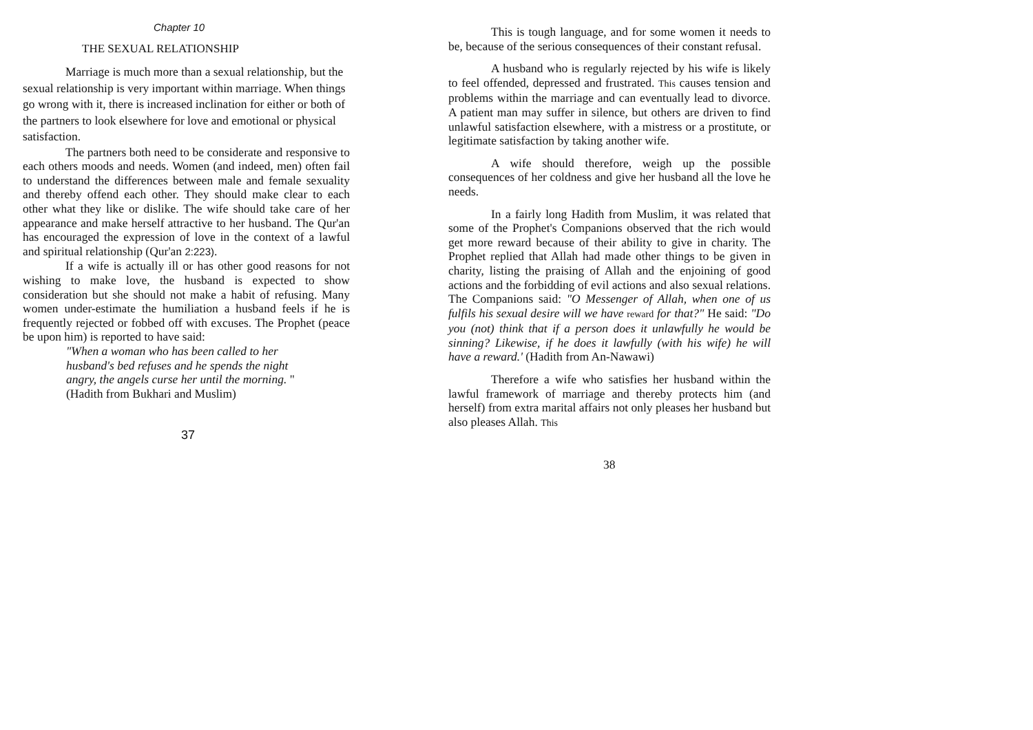Chapter 10
THE SEXUAL RELATIONSHIP
Marriage is much more than a sexual relationship, but the sexual relationship is very important within marriage. When things go wrong with it, there is increased inclination for either or both of the partners to look elsewhere for love and emotional or physical satisfaction.
The partners both need to be considerate and responsive to each others moods and needs. Women (and indeed, men) often fail to understand the differences between male and female sexuality and thereby offend each other. They should make clear to each other what they like or dislike. The wife should take care of her appearance and make herself attractive to her husband. The Qur'an has encouraged the expression of love in the context of a lawful and spiritual relationship (Qur'an 2:223).
If a wife is actually ill or has other good reasons for not wishing to make love, the husband is expected to show consideration but she should not make a habit of refusing. Many women under-estimate the humiliation a husband feels if he is frequently rejected or fobbed off with excuses. The Prophet (peace be upon him) is reported to have said:
"When a woman who has been called to her husband's bed refuses and he spends the night angry, the angels curse her until the morning. "(Hadith from Bukhari and Muslim)
37
This is tough language, and for some women it needs to be, because of the serious consequences of their constant refusal.
A husband who is regularly rejected by his wife is likely to feel offended, depressed and frustrated. This causes tension and problems within the marriage and can eventually lead to divorce. A patient man may suffer in silence, but others are driven to find unlawful satisfaction elsewhere, with a mistress or a prostitute, or legitimate satisfaction by taking another wife.
A wife should therefore, weigh up the possible consequences of her coldness and give her husband all the love he needs.
In a fairly long Hadith from Muslim, it was related that some of the Prophet's Companions observed that the rich would get more reward because of their ability to give in charity. The Prophet replied that Allah had made other things to be given in charity, listing the praising of Allah and the enjoining of good actions and the forbidding of evil actions and also sexual relations. The Companions said: "O Messenger of Allah, when one of us fulfils his sexual desire will we have reward for that?" He said: "Do you (not) think that if a person does it unlawfully he would be sinning? Likewise, if he does it lawfully (with his wife) he will have a reward.' (Hadith from An-Nawawi)
Therefore a wife who satisfies her husband within the lawful framework of marriage and thereby protects him (and herself) from extra marital affairs not only pleases her husband but also pleases Allah. This
38